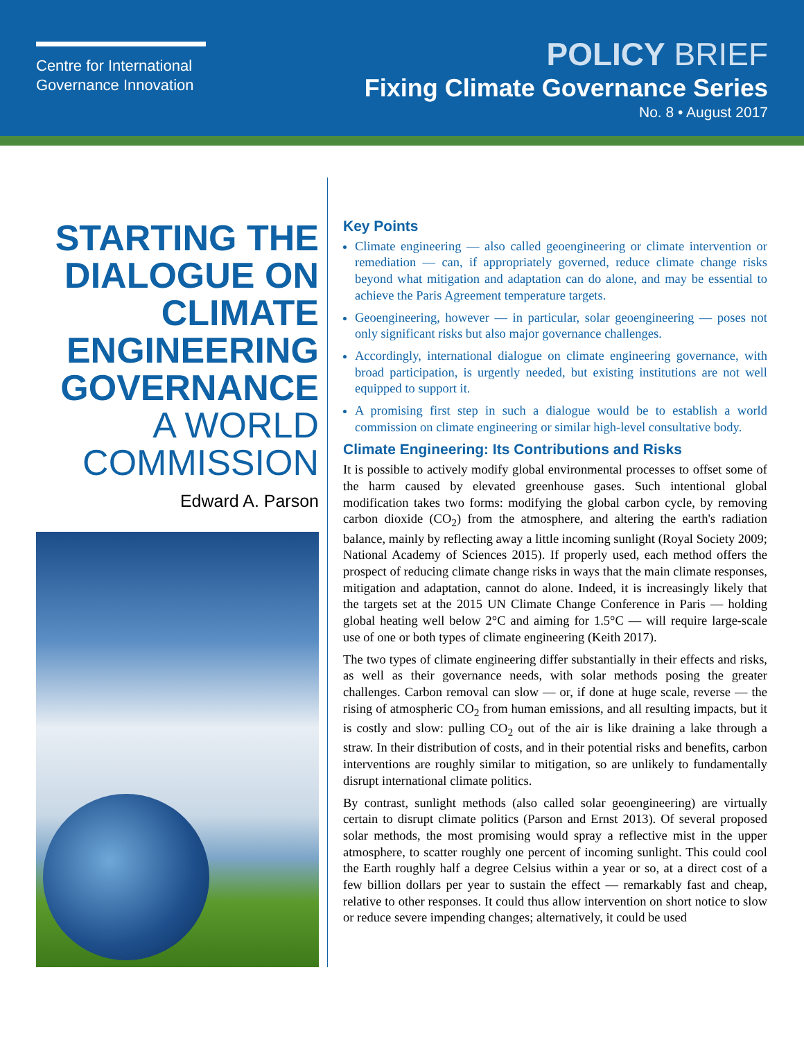Centre for International Governance Innovation
POLICY BRIEF
Fixing Climate Governance Series
No. 8 • August 2017
STARTING THE DIALOGUE ON CLIMATE ENGINEERING GOVERNANCE
A WORLD COMMISSION
Edward A. Parson
Key Points
Climate engineering — also called geoengineering or climate intervention or remediation — can, if appropriately governed, reduce climate change risks beyond what mitigation and adaptation can do alone, and may be essential to achieve the Paris Agreement temperature targets.
Geoengineering, however — in particular, solar geoengineering — poses not only significant risks but also major governance challenges.
Accordingly, international dialogue on climate engineering governance, with broad participation, is urgently needed, but existing institutions are not well equipped to support it.
A promising first step in such a dialogue would be to establish a world commission on climate engineering or similar high-level consultative body.
Climate Engineering: Its Contributions and Risks
It is possible to actively modify global environmental processes to offset some of the harm caused by elevated greenhouse gases. Such intentional global modification takes two forms: modifying the global carbon cycle, by removing carbon dioxide (CO<sub>2</sub>) from the atmosphere, and altering the earth's radiation balance, mainly by reflecting away a little incoming sunlight (Royal Society 2009; National Academy of Sciences 2015). If properly used, each method offers the prospect of reducing climate change risks in ways that the main climate responses, mitigation and adaptation, cannot do alone. Indeed, it is increasingly likely that the targets set at the 2015 UN Climate Change Conference in Paris — holding global heating well below 2°C and aiming for 1.5°C — will require large-scale use of one or both types of climate engineering (Keith 2017).
The two types of climate engineering differ substantially in their effects and risks, as well as their governance needs, with solar methods posing the greater challenges. Carbon removal can slow — or, if done at huge scale, reverse — the rising of atmospheric CO<sub>2</sub> from human emissions, and all resulting impacts, but it is costly and slow: pulling CO<sub>2</sub> out of the air is like draining a lake through a straw. In their distribution of costs, and in their potential risks and benefits, carbon interventions are roughly similar to mitigation, so are unlikely to fundamentally disrupt international climate politics.
By contrast, sunlight methods (also called solar geoengineering) are virtually certain to disrupt climate politics (Parson and Ernst 2013). Of several proposed solar methods, the most promising would spray a reflective mist in the upper atmosphere, to scatter roughly one percent of incoming sunlight. This could cool the Earth roughly half a degree Celsius within a year or so, at a direct cost of a few billion dollars per year to sustain the effect — remarkably fast and cheap, relative to other responses. It could thus allow intervention on short notice to slow or reduce severe impending changes; alternatively, it could be used